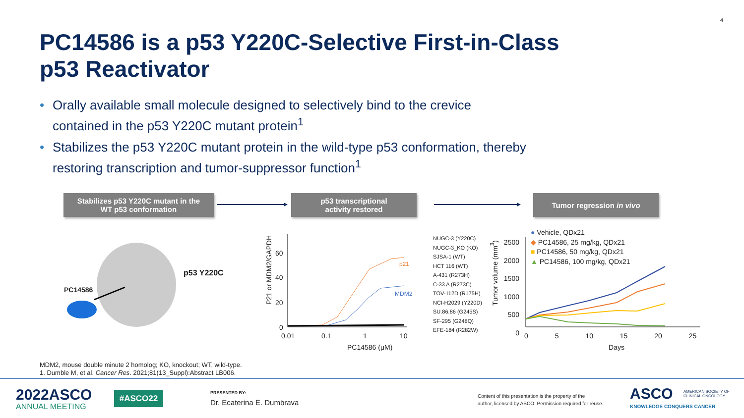4
PC14586 is a p53 Y220C-Selective First-in-Class
p53 Reactivator
• Orally available small molecule designed to selectively bind to the crevice contained in the p53 Y220C mutant protein<sup>1</sup>
• Stabilizes the p53 Y220C mutant protein in the wild-type p53 conformation, thereby restoring transcription and tumor-suppressor function<sup>1</sup>
Stabilizes p53 Y220C mutant in the
WT p53 conformation
p53 transcriptional
activity restored
Tumor regression in vivo
PC14586
p53 Y220C
P21 or MDM2/GAPDH
60
40
20
0
0.01 0.1 1 10
PC14586 (μM)
p21
MDM2
NUGC-3 (Y220C)
NUGC-3_KO (KO)
SJSA-1 (WT)
HCT 116 (WT)
A-431 (R273H)
C-33 A (R273C)
TOV-112D (R175H)
NCI-H2029 (Y220D)
SU.86.86 (G245S)
SF-295 (G248Q)
EFE-184 (R282W)
Tumor volume (mm<sup>3</sup>)
2500 2000 1500 1000 500 0
0 5 10 15 20 25
Days
● Vehicle, QDx21
◆ PC14586, 25 mg/kg, QDx21
■ PC14586, 50 mg/kg, QDx21
▲ PC14586, 100 mg/kg, QDx21
MDM2, mouse double minute 2 homolog; KO, knockout; WT, wild-type.
1. Dumble M, et al. Cancer Res. 2021;81(13_Suppl):Abstract LB006.
2022ASCO
ANNUAL MEETING
#ASCO22 PRESENTED BY:
Dr. Ecaterina E. Dumbrava
Content of this presentation is the property of the
author, licensed by ASCO. Permission required for reuse.
ASCO
AMERICAN SOCIETY OF
CLINICAL ONCOLOGY
KNOWLEDGE CONQUERS CANCER